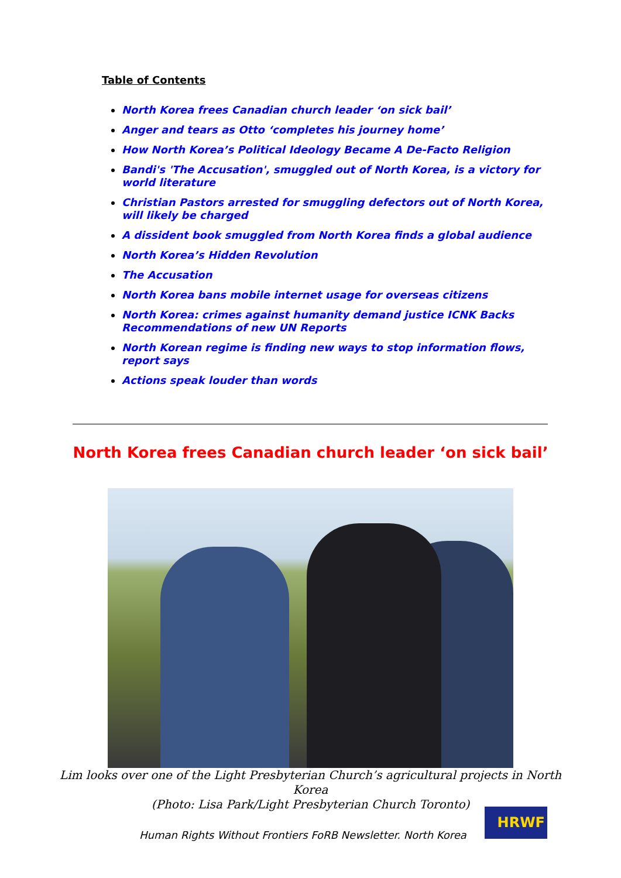Table of Contents
North Korea frees Canadian church leader ‘on sick bail’
Anger and tears as Otto ‘completes his journey home’
How North Korea’s Political Ideology Became A De-Facto Religion
Bandi's 'The Accusation', smuggled out of North Korea, is a victory for world literature
Christian Pastors arrested for smuggling defectors out of North Korea, will likely be charged
A dissident book smuggled from North Korea finds a global audience
North Korea’s Hidden Revolution
The Accusation
North Korea bans mobile internet usage for overseas citizens
North Korea: crimes against humanity demand justice ICNK Backs Recommendations of new UN Reports
North Korean regime is finding new ways to stop information flows, report says
Actions speak louder than words
North Korea frees Canadian church leader ‘on sick bail’
Lim looks over one of the Light Presbyterian Church’s agricultural projects in North Korea
(Photo: Lisa Park/Light Presbyterian Church Toronto)
Human Rights Without Frontiers FoRB Newsletter. North Korea
HRWF